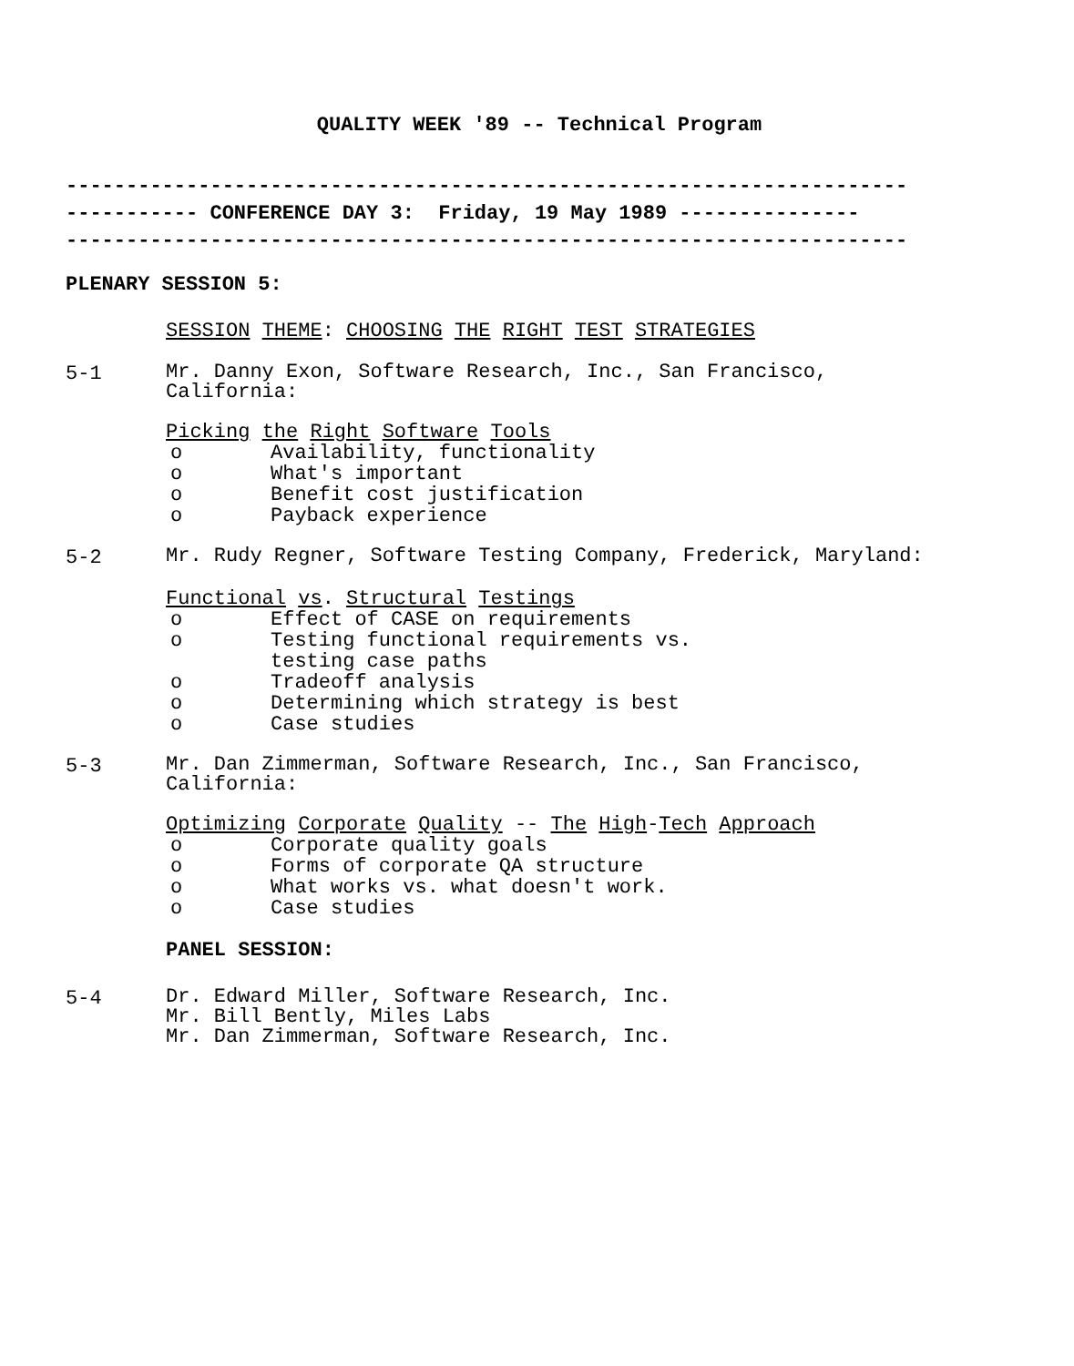QUALITY WEEK '89 -- Technical Program
----------------------------------------------------------------------
----------- CONFERENCE DAY 3: Friday, 19 May 1989 ---------------
----------------------------------------------------------------------
PLENARY SESSION 5:
SESSION THEME: CHOOSING THE RIGHT TEST STRATEGIES
5-1
Mr. Danny Exon, Software Research, Inc., San Francisco,
California:
Picking the Right Software Tools
o Availability, functionality
o What's important
o Benefit cost justification
o Payback experience
5-2
Mr. Rudy Regner, Software Testing Company, Frederick, Maryland:
Functional vs. Structural Testings
o Effect of CASE on requirements
o Testing functional requirements vs.
testing case paths
o Tradeoff analysis
o Determining which strategy is best
o Case studies
5-3
Mr. Dan Zimmerman, Software Research, Inc., San Francisco,
California:
Optimizing Corporate Quality -- The High-Tech Approach
o Corporate quality goals
o Forms of corporate QA structure
o What works vs. what doesn't work.
o Case studies
PANEL SESSION:
5-4
Dr. Edward Miller, Software Research, Inc.
Mr. Bill Bently, Miles Labs
Mr. Dan Zimmerman, Software Research, Inc.